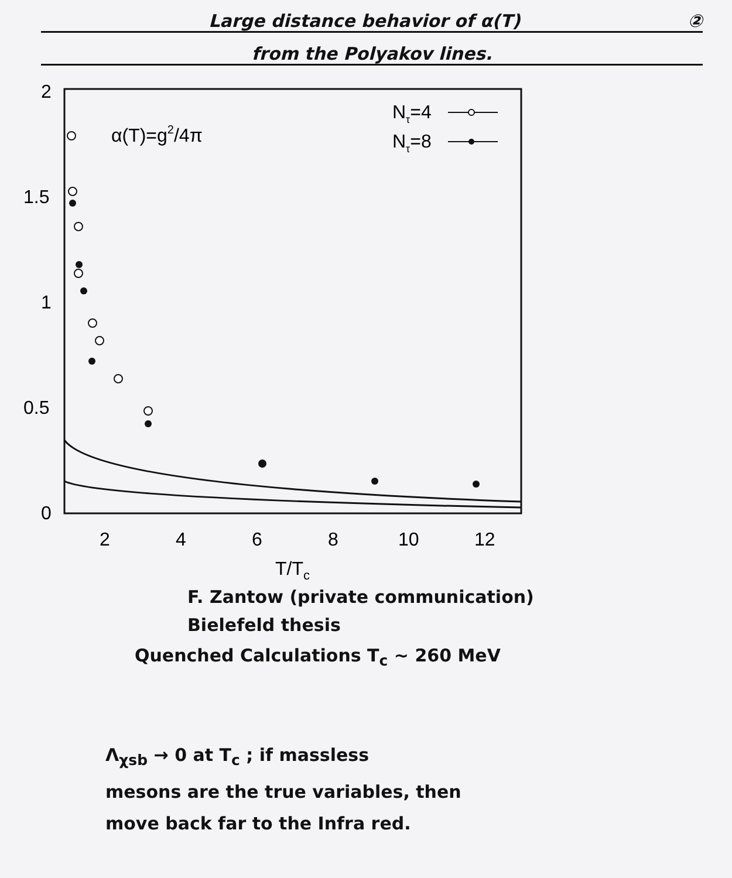Large distance behavior of α(T) ②
from the Polyakov lines.
2
1.5
1
0.5
0
2
4
6
8
10
12
T/Tc
α(T)=g2/4π
Nτ=4
Nτ=8
F. Zantow (private communication)
Bielefeld thesis
Quenched Calculations T<sub>c</sub> ~ 260 MeV
Λ<sub>χsb</sub> → 0 at T<sub>c</sub> ; if massless
mesons are the true variables, then
move back far to the Infra red.